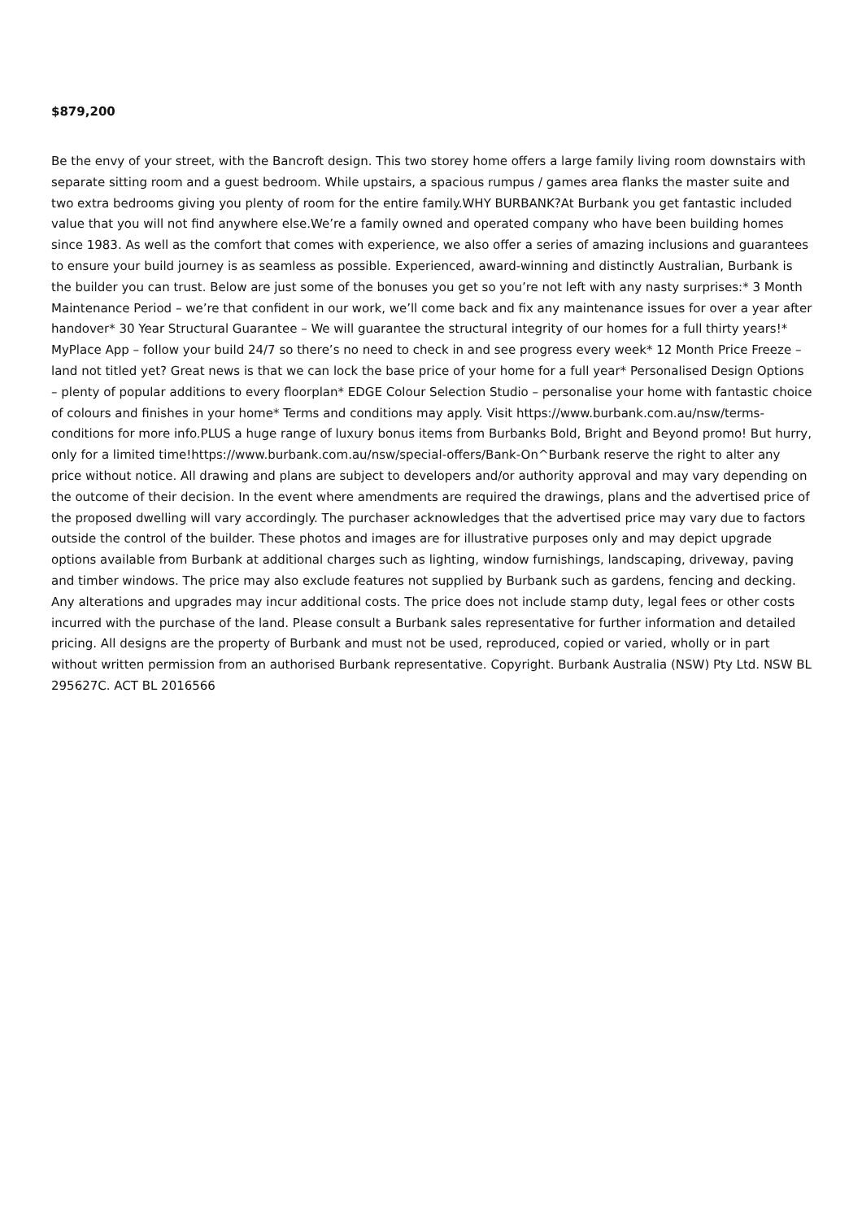$879,200
Be the envy of your street, with the Bancroft design. This two storey home offers a large family living room downstairs with separate sitting room and a guest bedroom. While upstairs, a spacious rumpus / games area flanks the master suite and two extra bedrooms giving you plenty of room for the entire family.WHY BURBANK?At Burbank you get fantastic included value that you will not find anywhere else.We’re a family owned and operated company who have been building homes since 1983. As well as the comfort that comes with experience, we also offer a series of amazing inclusions and guarantees to ensure your build journey is as seamless as possible. Experienced, award-winning and distinctly Australian, Burbank is the builder you can trust. Below are just some of the bonuses you get so you’re not left with any nasty surprises:* 3 Month Maintenance Period – we’re that confident in our work, we’ll come back and fix any maintenance issues for over a year after handover* 30 Year Structural Guarantee – We will guarantee the structural integrity of our homes for a full thirty years!* MyPlace App – follow your build 24/7 so there’s no need to check in and see progress every week* 12 Month Price Freeze – land not titled yet? Great news is that we can lock the base price of your home for a full year* Personalised Design Options – plenty of popular additions to every floorplan* EDGE Colour Selection Studio – personalise your home with fantastic choice of colours and finishes in your home* Terms and conditions may apply. Visit https://www.burbank.com.au/nsw/terms-conditions for more info.PLUS a huge range of luxury bonus items from Burbanks Bold, Bright and Beyond promo! But hurry, only for a limited time!https://www.burbank.com.au/nsw/special-offers/Bank-On^Burbank reserve the right to alter any price without notice. All drawing and plans are subject to developers and/or authority approval and may vary depending on the outcome of their decision. In the event where amendments are required the drawings, plans and the advertised price of the proposed dwelling will vary accordingly. The purchaser acknowledges that the advertised price may vary due to factors outside the control of the builder. These photos and images are for illustrative purposes only and may depict upgrade options available from Burbank at additional charges such as lighting, window furnishings, landscaping, driveway, paving and timber windows. The price may also exclude features not supplied by Burbank such as gardens, fencing and decking. Any alterations and upgrades may incur additional costs. The price does not include stamp duty, legal fees or other costs incurred with the purchase of the land. Please consult a Burbank sales representative for further information and detailed pricing. All designs are the property of Burbank and must not be used, reproduced, copied or varied, wholly or in part without written permission from an authorised Burbank representative. Copyright. Burbank Australia (NSW) Pty Ltd. NSW BL 295627C. ACT BL 2016566